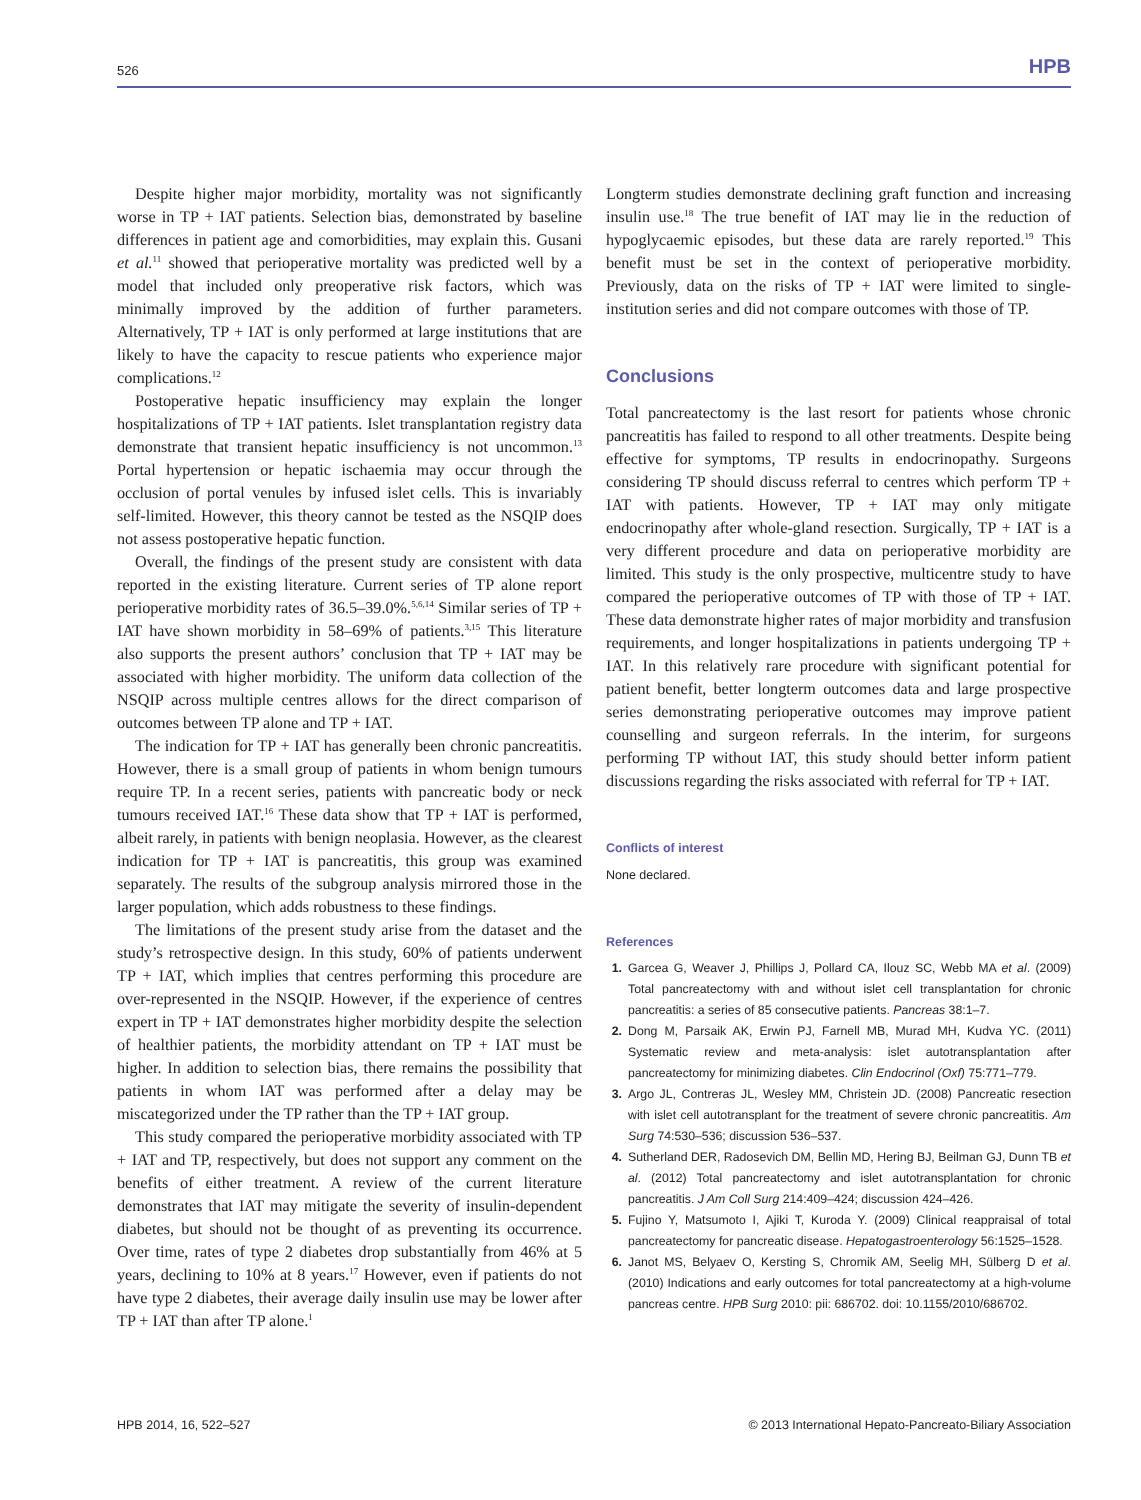526 HPB
Despite higher major morbidity, mortality was not significantly worse in TP + IAT patients. Selection bias, demonstrated by baseline differences in patient age and comorbidities, may explain this. Gusani et al.<sup>11</sup> showed that perioperative mortality was predicted well by a model that included only preoperative risk factors, which was minimally improved by the addition of further parameters. Alternatively, TP + IAT is only performed at large institutions that are likely to have the capacity to rescue patients who experience major complications.<sup>12</sup>
Postoperative hepatic insufficiency may explain the longer hospitalizations of TP + IAT patients. Islet transplantation registry data demonstrate that transient hepatic insufficiency is not uncommon.<sup>13</sup> Portal hypertension or hepatic ischaemia may occur through the occlusion of portal venules by infused islet cells. This is invariably self-limited. However, this theory cannot be tested as the NSQIP does not assess postoperative hepatic function.
Overall, the findings of the present study are consistent with data reported in the existing literature. Current series of TP alone report perioperative morbidity rates of 36.5–39.0%.<sup>5,6,14</sup> Similar series of TP + IAT have shown morbidity in 58–69% of patients.<sup>3,15</sup> This literature also supports the present authors’ conclusion that TP + IAT may be associated with higher morbidity. The uniform data collection of the NSQIP across multiple centres allows for the direct comparison of outcomes between TP alone and TP + IAT.
The indication for TP + IAT has generally been chronic pancreatitis. However, there is a small group of patients in whom benign tumours require TP. In a recent series, patients with pancreatic body or neck tumours received IAT.<sup>16</sup> These data show that TP + IAT is performed, albeit rarely, in patients with benign neoplasia. However, as the clearest indication for TP + IAT is pancreatitis, this group was examined separately. The results of the subgroup analysis mirrored those in the larger population, which adds robustness to these findings.
The limitations of the present study arise from the dataset and the study’s retrospective design. In this study, 60% of patients underwent TP + IAT, which implies that centres performing this procedure are over-represented in the NSQIP. However, if the experience of centres expert in TP + IAT demonstrates higher morbidity despite the selection of healthier patients, the morbidity attendant on TP + IAT must be higher. In addition to selection bias, there remains the possibility that patients in whom IAT was performed after a delay may be miscategorized under the TP rather than the TP + IAT group.
This study compared the perioperative morbidity associated with TP + IAT and TP, respectively, but does not support any comment on the benefits of either treatment. A review of the current literature demonstrates that IAT may mitigate the severity of insulin-dependent diabetes, but should not be thought of as preventing its occurrence. Over time, rates of type 2 diabetes drop substantially from 46% at 5 years, declining to 10% at 8 years.<sup>17</sup> However, even if patients do not have type 2 diabetes, their average daily insulin use may be lower after TP + IAT than after TP alone.<sup>1</sup>
Longterm studies demonstrate declining graft function and increasing insulin use.<sup>18</sup> The true benefit of IAT may lie in the reduction of hypoglycaemic episodes, but these data are rarely reported.<sup>19</sup> This benefit must be set in the context of perioperative morbidity. Previously, data on the risks of TP + IAT were limited to single-institution series and did not compare outcomes with those of TP.
Conclusions
Total pancreatectomy is the last resort for patients whose chronic pancreatitis has failed to respond to all other treatments. Despite being effective for symptoms, TP results in endocrinopathy. Surgeons considering TP should discuss referral to centres which perform TP + IAT with patients. However, TP + IAT may only mitigate endocrinopathy after whole-gland resection. Surgically, TP + IAT is a very different procedure and data on perioperative morbidity are limited. This study is the only prospective, multicentre study to have compared the perioperative outcomes of TP with those of TP + IAT. These data demonstrate higher rates of major morbidity and transfusion requirements, and longer hospitalizations in patients undergoing TP + IAT. In this relatively rare procedure with significant potential for patient benefit, better longterm outcomes data and large prospective series demonstrating perioperative outcomes may improve patient counselling and surgeon referrals. In the interim, for surgeons performing TP without IAT, this study should better inform patient discussions regarding the risks associated with referral for TP + IAT.
Conflicts of interest
None declared.
References
1. Garcea G, Weaver J, Phillips J, Pollard CA, Ilouz SC, Webb MA et al. (2009) Total pancreatectomy with and without islet cell transplantation for chronic pancreatitis: a series of 85 consecutive patients. Pancreas 38:1–7.
2. Dong M, Parsaik AK, Erwin PJ, Farnell MB, Murad MH, Kudva YC. (2011) Systematic review and meta-analysis: islet autotransplantation after pancreatectomy for minimizing diabetes. Clin Endocrinol (Oxf) 75:771–779.
3. Argo JL, Contreras JL, Wesley MM, Christein JD. (2008) Pancreatic resection with islet cell autotransplant for the treatment of severe chronic pancreatitis. Am Surg 74:530–536; discussion 536–537.
4. Sutherland DER, Radosevich DM, Bellin MD, Hering BJ, Beilman GJ, Dunn TB et al. (2012) Total pancreatectomy and islet autotransplantation for chronic pancreatitis. J Am Coll Surg 214:409–424; discussion 424–426.
5. Fujino Y, Matsumoto I, Ajiki T, Kuroda Y. (2009) Clinical reappraisal of total pancreatectomy for pancreatic disease. Hepatogastroenterology 56:1525–1528.
6. Janot MS, Belyaev O, Kersting S, Chromik AM, Seelig MH, Sülberg D et al. (2010) Indications and early outcomes for total pancreatectomy at a high-volume pancreas centre. HPB Surg 2010: pii: 686702. doi: 10.1155/2010/686702.
HPB 2014, 16, 522–527 © 2013 International Hepato-Pancreato-Biliary Association